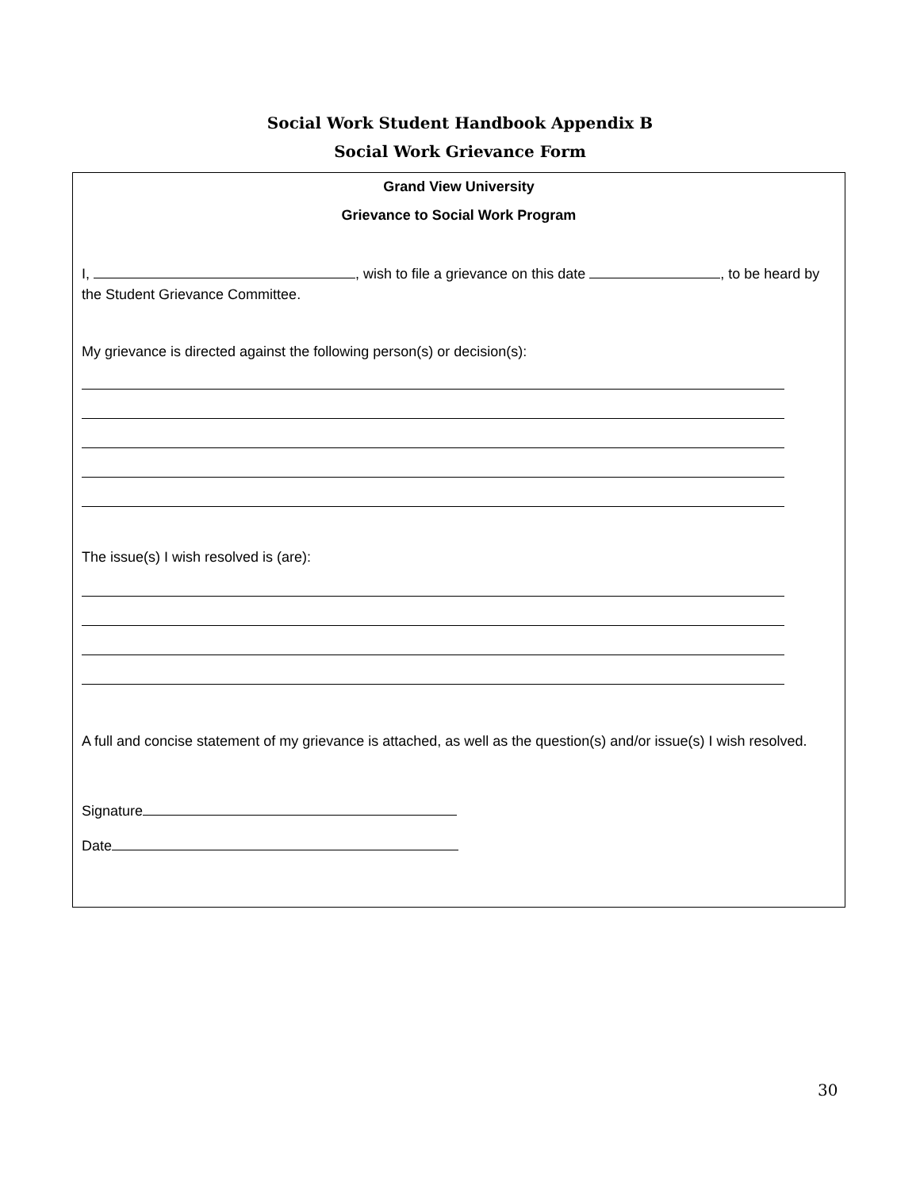Social Work Student Handbook Appendix B
Social Work Grievance Form
Grand View University
Grievance to Social Work Program
I, , wish to file a grievance on this date , to be heard by the Student Grievance Committee.
My grievance is directed against the following person(s) or decision(s):
The issue(s) I wish resolved is (are):
A full and concise statement of my grievance is attached, as well as the question(s) and/or issue(s) I wish resolved.
Signature
Date
30